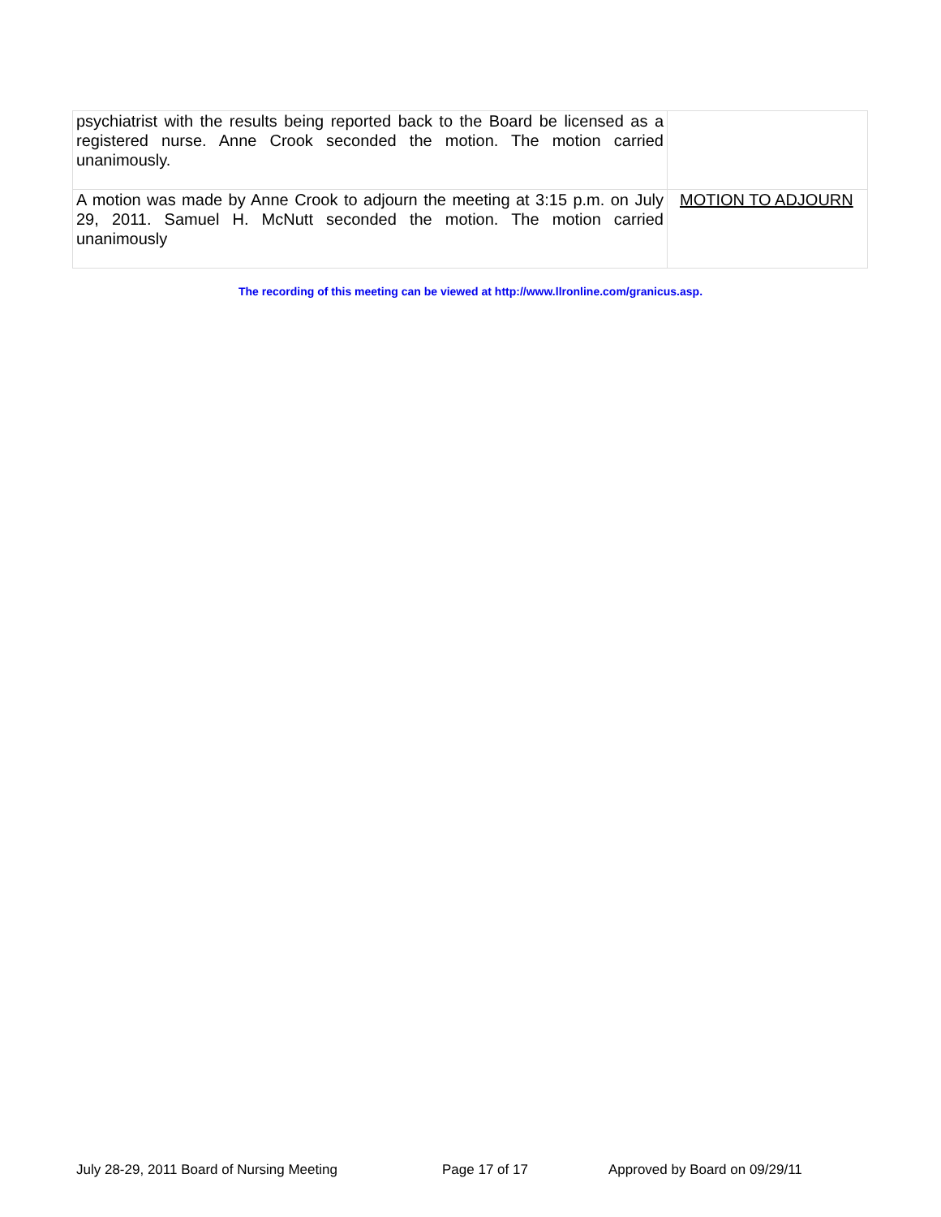| psychiatrist with the results being reported back to the Board be licensed as a registered nurse. Anne Crook seconded the motion. The motion carried unanimously. | |
| A motion was made by Anne Crook to adjourn the meeting at 3:15 p.m. on July 29, 2011. Samuel H. McNutt seconded the motion. The motion carried unanimously | MOTION TO ADJOURN |
The recording of this meeting can be viewed at http://www.llronline.com/granicus.asp.
July 28-29, 2011 Board of Nursing Meeting Page 17 of 17 Approved by Board on 09/29/11